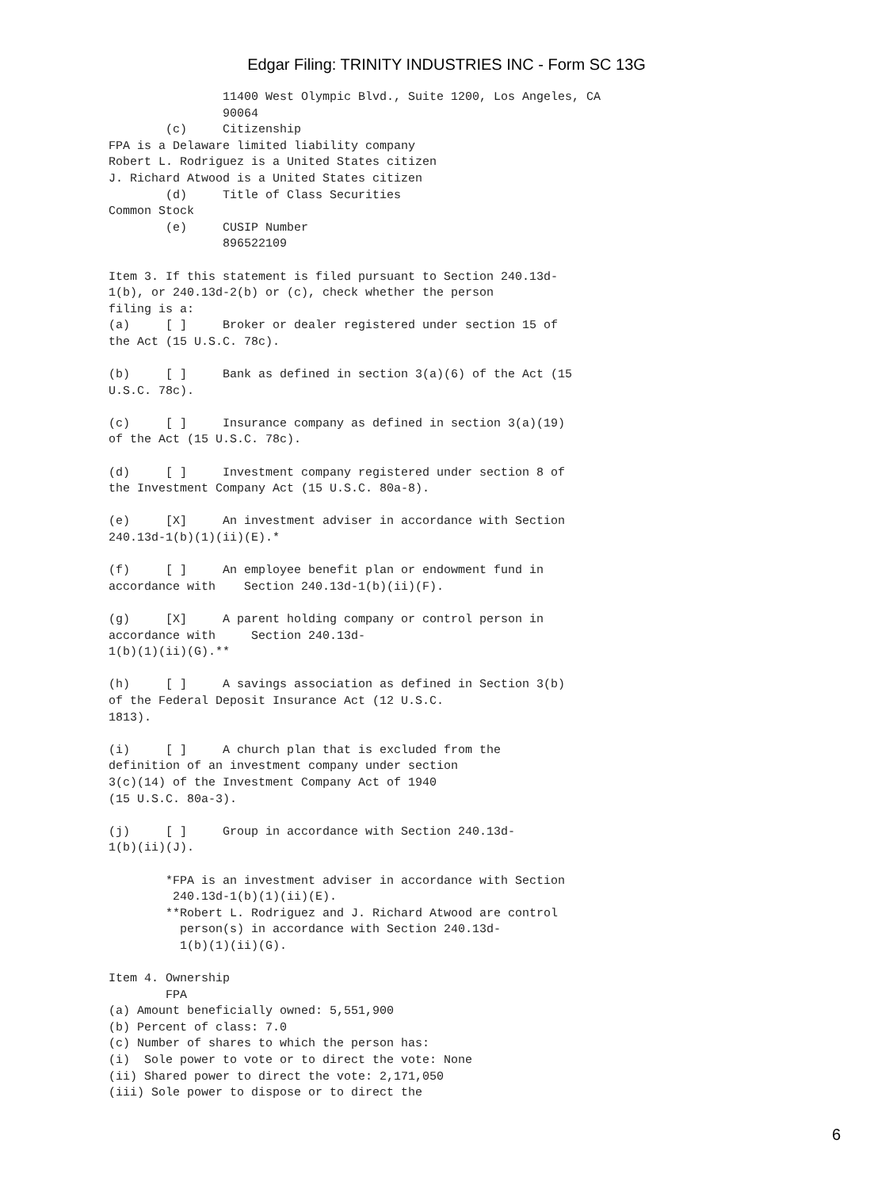Edgar Filing: TRINITY INDUSTRIES INC - Form SC 13G
                11400 West Olympic Blvd., Suite 1200, Los Angeles, CA
                90064
        (c)     Citizenship
FPA is a Delaware limited liability company
Robert L. Rodriguez is a United States citizen
J. Richard Atwood is a United States citizen
        (d)     Title of Class Securities
Common Stock
        (e)     CUSIP Number
                896522109

Item 3. If this statement is filed pursuant to Section 240.13d-
1(b), or 240.13d-2(b) or (c), check whether the person
filing is a:
(a)     [ ]     Broker or dealer registered under section 15 of
the Act (15 U.S.C. 78c).

(b)     [ ]     Bank as defined in section 3(a)(6) of the Act (15
U.S.C. 78c).

(c)     [ ]     Insurance company as defined in section 3(a)(19)
of the Act (15 U.S.C. 78c).

(d)     [ ]     Investment company registered under section 8 of
the Investment Company Act (15 U.S.C. 80a-8).

(e)     [X]     An investment adviser in accordance with Section
240.13d-1(b)(1)(ii)(E).*

(f)     [ ]     An employee benefit plan or endowment fund in
accordance with    Section 240.13d-1(b)(ii)(F).

(g)     [X]     A parent holding company or control person in
accordance with     Section 240.13d-
1(b)(1)(ii)(G).**

(h)     [ ]     A savings association as defined in Section 3(b)
of the Federal Deposit Insurance Act (12 U.S.C.
1813).

(i)     [ ]     A church plan that is excluded from the
definition of an investment company under section
3(c)(14) of the Investment Company Act of 1940
(15 U.S.C. 80a-3).

(j)     [ ]     Group in accordance with Section 240.13d-
1(b)(ii)(J).

        *FPA is an investment adviser in accordance with Section
         240.13d-1(b)(1)(ii)(E).
        **Robert L. Rodriguez and J. Richard Atwood are control
          person(s) in accordance with Section 240.13d-
          1(b)(1)(ii)(G).

Item 4. Ownership
        FPA
(a) Amount beneficially owned: 5,551,900
(b) Percent of class: 7.0
(c) Number of shares to which the person has:
(i)  Sole power to vote or to direct the vote: None
(ii) Shared power to direct the vote: 2,171,050
(iii) Sole power to dispose or to direct the
6